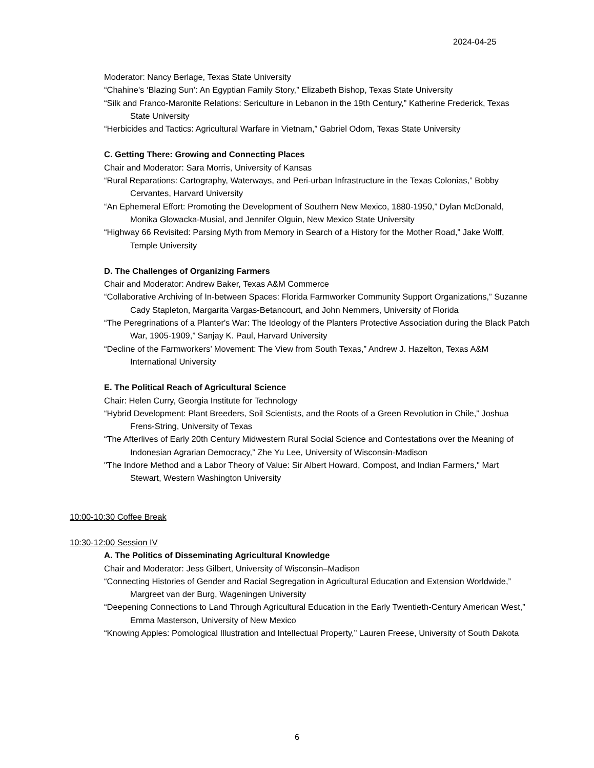2024-04-25
Moderator: Nancy Berlage, Texas State University
“Chahine's ‘Blazing Sun’: An Egyptian Family Story,” Elizabeth Bishop, Texas State University
“Silk and Franco-Maronite Relations: Sericulture in Lebanon in the 19th Century,” Katherine Frederick, Texas State University
“Herbicides and Tactics: Agricultural Warfare in Vietnam,” Gabriel Odom, Texas State University
C. Getting There: Growing and Connecting Places
Chair and Moderator: Sara Morris, University of Kansas
“Rural Reparations: Cartography, Waterways, and Peri-urban Infrastructure in the Texas Colonias,” Bobby Cervantes, Harvard University
“An Ephemeral Effort: Promoting the Development of Southern New Mexico, 1880-1950,” Dylan McDonald, Monika Glowacka-Musial, and Jennifer Olguin, New Mexico State University
“Highway 66 Revisited: Parsing Myth from Memory in Search of a History for the Mother Road,” Jake Wolff, Temple University
D. The Challenges of Organizing Farmers
Chair and Moderator: Andrew Baker, Texas A&M Commerce
“Collaborative Archiving of In-between Spaces: Florida Farmworker Community Support Organizations,” Suzanne Cady Stapleton, Margarita Vargas-Betancourt, and John Nemmers, University of Florida
“The Peregrinations of a Planter's War: The Ideology of the Planters Protective Association during the Black Patch War, 1905-1909,” Sanjay K. Paul, Harvard University
“Decline of the Farmworkers’ Movement: The View from South Texas,” Andrew J. Hazelton, Texas A&M International University
E. The Political Reach of Agricultural Science
Chair: Helen Curry, Georgia Institute for Technology
“Hybrid Development: Plant Breeders, Soil Scientists, and the Roots of a Green Revolution in Chile,” Joshua Frens-String, University of Texas
“The Afterlives of Early 20th Century Midwestern Rural Social Science and Contestations over the Meaning of Indonesian Agrarian Democracy,” Zhe Yu Lee, University of Wisconsin-Madison
"The Indore Method and a Labor Theory of Value: Sir Albert Howard, Compost, and Indian Farmers," Mart Stewart, Western Washington University
10:00-10:30 Coffee Break
10:30-12:00 Session IV
A. The Politics of Disseminating Agricultural Knowledge
Chair and Moderator: Jess Gilbert, University of Wisconsin–Madison
“Connecting Histories of Gender and Racial Segregation in Agricultural Education and Extension Worldwide,” Margreet van der Burg, Wageningen University
“Deepening Connections to Land Through Agricultural Education in the Early Twentieth-Century American West,” Emma Masterson, University of New Mexico
“Knowing Apples: Pomological Illustration and Intellectual Property,” Lauren Freese, University of South Dakota
6